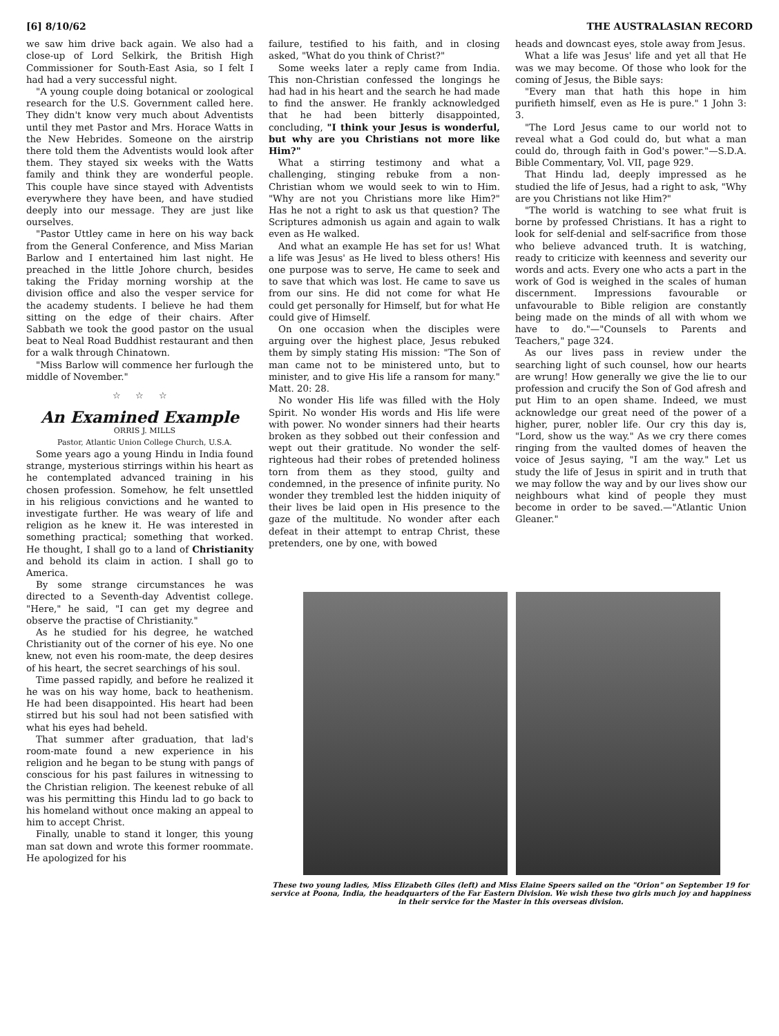[6] 8/10/62 THE AUSTRALASIAN RECORD
we saw him drive back again. We also had a close-up of Lord Selkirk, the British High Commissioner for South-East Asia, so I felt I had had a very successful night.
"A young couple doing botanical or zoological research for the U.S. Government called here. They didn't know very much about Adventists until they met Pastor and Mrs. Horace Watts in the New Hebrides. Someone on the airstrip there told them the Adventists would look after them. They stayed six weeks with the Watts family and think they are wonderful people. This couple have since stayed with Adventists everywhere they have been, and have studied deeply into our message. They are just like ourselves.
"Pastor Uttley came in here on his way back from the General Conference, and Miss Marian Barlow and I entertained him last night. He preached in the little Johore church, besides taking the Friday morning worship at the division office and also the vesper service for the academy students. I believe he had them sitting on the edge of their chairs. After Sabbath we took the good pastor on the usual beat to Neal Road Buddhist restaurant and then for a walk through Chinatown.
"Miss Barlow will commence her furlough the middle of November."
☆ ☆ ☆
An Examined Example
ORRIS J. MILLS
Pastor, Atlantic Union College Church, U.S.A.
Some years ago a young Hindu in India found strange, mysterious stirrings within his heart as he contemplated advanced training in his chosen profession. Somehow, he felt unsettled in his religious convictions and he wanted to investigate further. He was weary of life and religion as he knew it. He was interested in something practical; something that worked. He thought, I shall go to a land of Christianity and behold its claim in action. I shall go to America.
By some strange circumstances he was directed to a Seventh-day Adventist college. "Here," he said, "I can get my degree and observe the practise of Christianity."
As he studied for his degree, he watched Christianity out of the corner of his eye. No one knew, not even his room-mate, the deep desires of his heart, the secret searchings of his soul.
Time passed rapidly, and before he realized it he was on his way home, back to heathenism. He had been disappointed. His heart had been stirred but his soul had not been satisfied with what his eyes had beheld.
That summer after graduation, that lad's room-mate found a new experience in his religion and he began to be stung with pangs of conscious for his past failures in witnessing to the Christian religion. The keenest rebuke of all was his permitting this Hindu lad to go back to his homeland without once making an appeal to him to accept Christ.
Finally, unable to stand it longer, this young man sat down and wrote this former roommate. He apologized for his
failure, testified to his faith, and in closing asked, "What do you think of Christ?"
Some weeks later a reply came from India. This non-Christian confessed the longings he had had in his heart and the search he had made to find the answer. He frankly acknowledged that he had been bitterly disappointed, concluding, "I think your Jesus is wonderful, but why are you Christians not more like Him?"
What a stirring testimony and what a challenging, stinging rebuke from a non-Christian whom we would seek to win to Him. "Why are not you Christians more like Him?" Has he not a right to ask us that question? The Scriptures admonish us again and again to walk even as He walked.
And what an example He has set for us! What a life was Jesus' as He lived to bless others! His one purpose was to serve, He came to seek and to save that which was lost. He came to save us from our sins. He did not come for what He could get personally for Himself, but for what He could give of Himself.
On one occasion when the disciples were arguing over the highest place, Jesus rebuked them by simply stating His mission: "The Son of man came not to be ministered unto, but to minister, and to give His life a ransom for many." Matt. 20: 28.
No wonder His life was filled with the Holy Spirit. No wonder His words and His life were with power. No wonder sinners had their hearts broken as they sobbed out their confession and wept out their gratitude. No wonder the self-righteous had their robes of pretended holiness torn from them as they stood, guilty and condemned, in the presence of infinite purity. No wonder they trembled lest the hidden iniquity of their lives be laid open in His presence to the gaze of the multitude. No wonder after each defeat in their attempt to entrap Christ, these pretenders, one by one, with bowed
heads and downcast eyes, stole away from Jesus.
What a life was Jesus' life and yet all that He was we may become. Of those who look for the coming of Jesus, the Bible says:
"Every man that hath this hope in him purifieth himself, even as He is pure." 1 John 3: 3.
"The Lord Jesus came to our world not to reveal what a God could do, but what a man could do, through faith in God's power."—S.D.A. Bible Commentary, Vol. VII, page 929.
That Hindu lad, deeply impressed as he studied the life of Jesus, had a right to ask, "Why are you Christians not like Him?"
"The world is watching to see what fruit is borne by professed Christians. It has a right to look for self-denial and self-sacrifice from those who believe advanced truth. It is watching, ready to criticize with keenness and severity our words and acts. Every one who acts a part in the work of God is weighed in the scales of human discernment. Impressions favourable or unfavourable to Bible religion are constantly being made on the minds of all with whom we have to do."—"Counsels to Parents and Teachers," page 324.
As our lives pass in review under the searching light of such counsel, how our hearts are wrung! How generally we give the lie to our profession and crucify the Son of God afresh and put Him to an open shame. Indeed, we must acknowledge our great need of the power of a higher, purer, nobler life. Our cry this day is, "Lord, show us the way." As we cry there comes ringing from the vaulted domes of heaven the voice of Jesus saying, "I am the way." Let us study the life of Jesus in spirit and in truth that we may follow the way and by our lives show our neighbours what kind of people they must become in order to be saved.—"Atlantic Union Gleaner."
These two young ladies, Miss Elizabeth Giles (left) and Miss Elaine Speers sailed on the "Orion" on September 19 for service at Poona, India, the headquarters of the Far Eastern Division. We wish these two girls much joy and happiness in their service for the Master in this overseas division.